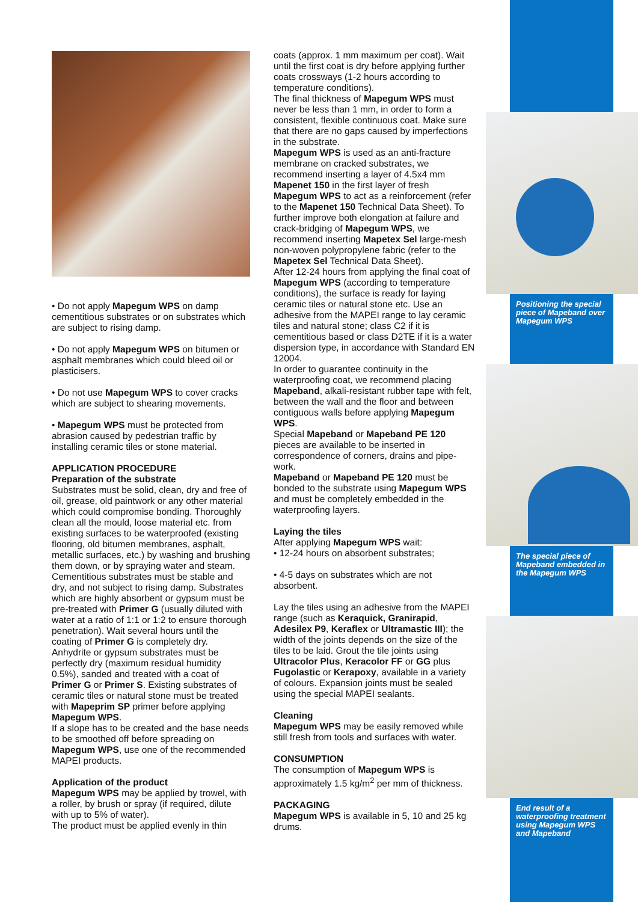• Do not apply Mapegum WPS on damp cementitious substrates or on substrates which are subject to rising damp.
• Do not apply Mapegum WPS on bitumen or asphalt membranes which could bleed oil or plasticisers.
• Do not use Mapegum WPS to cover cracks which are subject to shearing movements.
• Mapegum WPS must be protected from abrasion caused by pedestrian traffic by installing ceramic tiles or stone material.
APPLICATION PROCEDURE
Preparation of the substrate
Substrates must be solid, clean, dry and free of oil, grease, old paintwork or any other material which could compromise bonding. Thoroughly clean all the mould, loose material etc. from existing surfaces to be waterproofed (existing flooring, old bitumen membranes, asphalt, metallic surfaces, etc.) by washing and brushing them down, or by spraying water and steam.
Cementitious substrates must be stable and dry, and not subject to rising damp. Substrates which are highly absorbent or gypsum must be pre-treated with Primer G (usually diluted with water at a ratio of 1:1 or 1:2 to ensure thorough penetration). Wait several hours until the coating of Primer G is completely dry.
Anhydrite or gypsum substrates must be perfectly dry (maximum residual humidity 0.5%), sanded and treated with a coat of Primer G or Primer S. Existing substrates of ceramic tiles or natural stone must be treated with Mapeprim SP primer before applying Mapegum WPS.
If a slope has to be created and the base needs to be smoothed off before spreading on Mapegum WPS, use one of the recommended MAPEI products.
Application of the product
Mapegum WPS may be applied by trowel, with a roller, by brush or spray (if required, dilute with up to 5% of water).
The product must be applied evenly in thin
coats (approx. 1 mm maximum per coat). Wait until the first coat is dry before applying further coats crossways (1-2 hours according to temperature conditions).
The final thickness of Mapegum WPS must never be less than 1 mm, in order to form a consistent, flexible continuous coat. Make sure that there are no gaps caused by imperfections in the substrate.
Mapegum WPS is used as an anti-fracture membrane on cracked substrates, we recommend inserting a layer of 4.5x4 mm Mapenet 150 in the first layer of fresh Mapegum WPS to act as a reinforcement (refer to the Mapenet 150 Technical Data Sheet). To further improve both elongation at failure and crack-bridging of Mapegum WPS, we recommend inserting Mapetex Sel large-mesh non-woven polypropylene fabric (refer to the Mapetex Sel Technical Data Sheet).
After 12-24 hours from applying the final coat of Mapegum WPS (according to temperature conditions), the surface is ready for laying ceramic tiles or natural stone etc. Use an adhesive from the MAPEI range to lay ceramic tiles and natural stone; class C2 if it is cementitious based or class D2TE if it is a water dispersion type, in accordance with Standard EN 12004.
In order to guarantee continuity in the waterproofing coat, we recommend placing Mapeband, alkali-resistant rubber tape with felt, between the wall and the floor and between contiguous walls before applying Mapegum WPS.
Special Mapeband or Mapeband PE 120 pieces are available to be inserted in correspondence of corners, drains and pipe-work.
Mapeband or Mapeband PE 120 must be bonded to the substrate using Mapegum WPS and must be completely embedded in the waterproofing layers.
Laying the tiles
After applying Mapegum WPS wait:
• 12-24 hours on absorbent substrates;
• 4-5 days on substrates which are not absorbent.
Lay the tiles using an adhesive from the MAPEI range (such as Keraquick, Granirapid, Adesilex P9, Keraflex or Ultramastic III); the width of the joints depends on the size of the tiles to be laid. Grout the tile joints using Ultracolor Plus, Keracolor FF or GG plus Fugolastic or Kerapoxy, available in a variety of colours. Expansion joints must be sealed using the special MAPEI sealants.
Cleaning
Mapegum WPS may be easily removed while still fresh from tools and surfaces with water.
CONSUMPTION
The consumption of Mapegum WPS is approximately 1.5 kg/m<sup>2</sup> per mm of thickness.
PACKAGING
Mapegum WPS is available in 5, 10 and 25 kg drums.
Positioning the special piece of Mapeband over Mapegum WPS
The special piece of Mapeband embedded in the Mapegum WPS
End result of a waterproofing treatment using Mapegum WPS and Mapeband